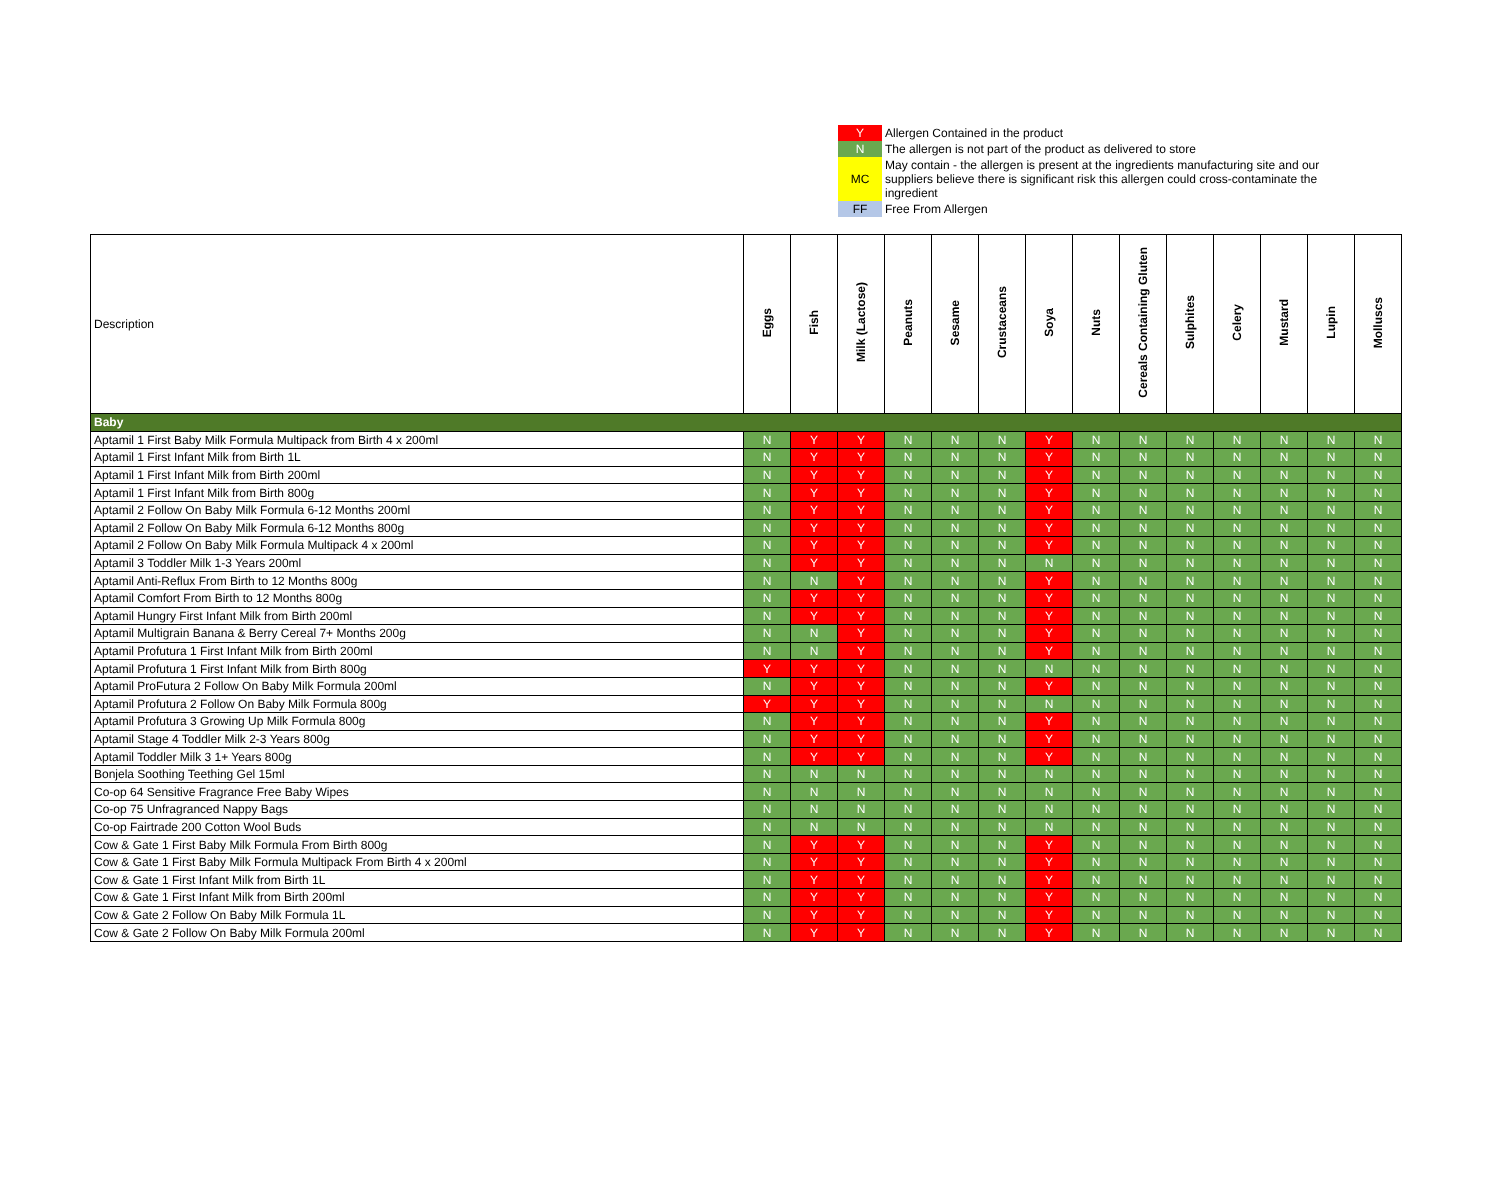| Y | Allergen Contained in the product |
| N | The allergen is not part of the product as delivered to store |
| MC | May contain - the allergen is present at the ingredients manufacturing site and our suppliers believe there is significant risk this allergen could cross-contaminate the ingredient |
| FF | Free From Allergen |
| Description | Eggs | Fish | Milk (Lactose) | Peanuts | Sesame | Crustaceans | Soya | Nuts | Cereals Containing Gluten | Sulphites | Celery | Mustard | Lupin | Molluscs |
| --- | --- | --- | --- | --- | --- | --- | --- | --- | --- | --- | --- | --- | --- | --- |
| Baby | | | | | | | | | | | | | | |
| Aptamil 1 First Baby Milk Formula Multipack from Birth 4 x 200ml | N | Y | Y | N | N | N | Y | N | N | N | N | N | N | N |
| Aptamil 1 First Infant Milk from Birth 1L | N | Y | Y | N | N | N | Y | N | N | N | N | N | N | N |
| Aptamil 1 First Infant Milk from Birth 200ml | N | Y | Y | N | N | N | Y | N | N | N | N | N | N | N |
| Aptamil 1 First Infant Milk from Birth 800g | N | Y | Y | N | N | N | Y | N | N | N | N | N | N | N |
| Aptamil 2 Follow On Baby Milk Formula 6-12 Months 200ml | N | Y | Y | N | N | N | Y | N | N | N | N | N | N | N |
| Aptamil 2 Follow On Baby Milk Formula 6-12 Months 800g | N | Y | Y | N | N | N | Y | N | N | N | N | N | N | N |
| Aptamil 2 Follow On Baby Milk Formula Multipack 4 x 200ml | N | Y | Y | N | N | N | Y | N | N | N | N | N | N | N |
| Aptamil 3 Toddler Milk 1-3 Years 200ml | N | Y | Y | N | N | N | N | N | N | N | N | N | N | N |
| Aptamil Anti-Reflux From Birth to 12 Months 800g | N | N | Y | N | N | N | Y | N | N | N | N | N | N | N |
| Aptamil Comfort From Birth to 12 Months 800g | N | Y | Y | N | N | N | Y | N | N | N | N | N | N | N |
| Aptamil Hungry First Infant Milk from Birth 200ml | N | Y | Y | N | N | N | Y | N | N | N | N | N | N | N |
| Aptamil Multigrain Banana & Berry Cereal 7+ Months 200g | N | N | Y | N | N | N | Y | N | N | N | N | N | N | N |
| Aptamil Profutura 1 First Infant Milk from Birth 200ml | N | N | Y | N | N | N | Y | N | N | N | N | N | N | N |
| Aptamil Profutura 1 First Infant Milk from Birth 800g | Y | Y | Y | N | N | N | N | N | N | N | N | N | N | N |
| Aptamil ProFutura 2 Follow On Baby Milk Formula 200ml | N | Y | Y | N | N | N | Y | N | N | N | N | N | N | N |
| Aptamil Profutura 2 Follow On Baby Milk Formula 800g | Y | Y | Y | N | N | N | N | N | N | N | N | N | N | N |
| Aptamil Profutura 3 Growing Up Milk Formula 800g | N | Y | Y | N | N | N | Y | N | N | N | N | N | N | N |
| Aptamil Stage 4 Toddler Milk 2-3 Years 800g | N | Y | Y | N | N | N | Y | N | N | N | N | N | N | N |
| Aptamil Toddler Milk 3 1+ Years 800g | N | Y | Y | N | N | N | Y | N | N | N | N | N | N | N |
| Bonjela Soothing Teething Gel 15ml | N | N | N | N | N | N | N | N | N | N | N | N | N | N |
| Co-op 64 Sensitive Fragrance Free Baby Wipes | N | N | N | N | N | N | N | N | N | N | N | N | N | N |
| Co-op 75 Unfragranced Nappy Bags | N | N | N | N | N | N | N | N | N | N | N | N | N | N |
| Co-op Fairtrade 200 Cotton Wool Buds | N | N | N | N | N | N | N | N | N | N | N | N | N | N |
| Cow & Gate 1 First Baby Milk Formula From Birth 800g | N | Y | Y | N | N | N | Y | N | N | N | N | N | N | N |
| Cow & Gate 1 First Baby Milk Formula Multipack From Birth 4 x 200ml | N | Y | Y | N | N | N | Y | N | N | N | N | N | N | N |
| Cow & Gate 1 First Infant Milk from Birth 1L | N | Y | Y | N | N | N | Y | N | N | N | N | N | N | N |
| Cow & Gate 1 First Infant Milk from Birth 200ml | N | Y | Y | N | N | N | Y | N | N | N | N | N | N | N |
| Cow & Gate 2 Follow On Baby Milk Formula 1L | N | Y | Y | N | N | N | Y | N | N | N | N | N | N | N |
| Cow & Gate 2 Follow On Baby Milk Formula 200ml | N | Y | Y | N | N | N | Y | N | N | N | N | N | N | N |